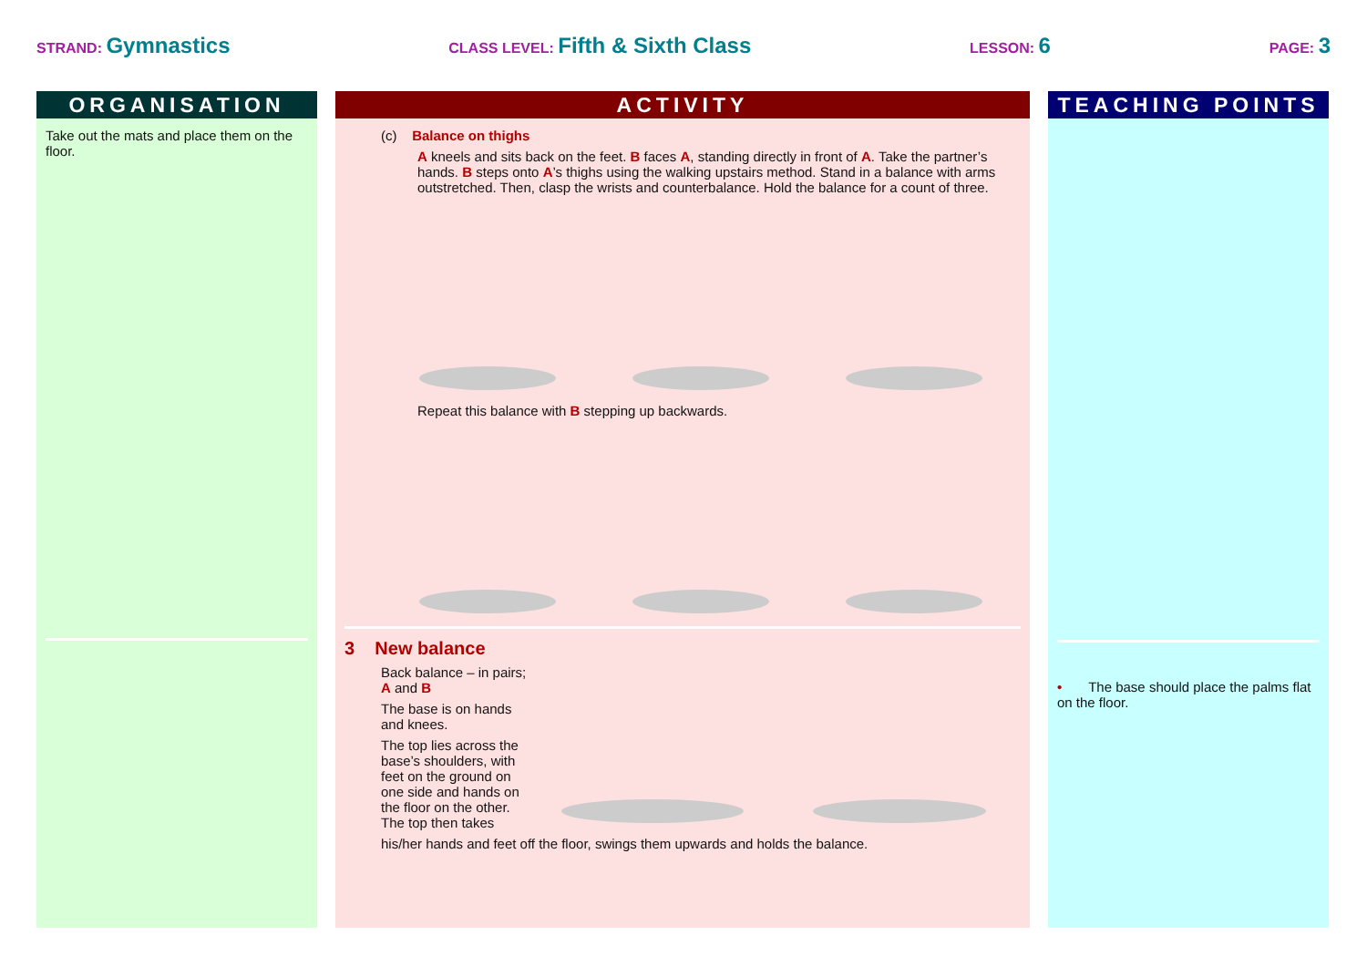STRAND: Gymnastics
CLASS LEVEL: Fifth & Sixth Class
LESSON: 6
PAGE: 3
ORGANISATION
Take out the mats and place them on the floor.
ACTIVITY
(c) Balance on thighs
A kneels and sits back on the feet. B faces A, standing directly in front of A. Take the partner’s hands. B steps onto A’s thighs using the walking upstairs method. Stand in a balance with arms outstretched. Then, clasp the wrists and counterbalance. Hold the balance for a count of three.
Repeat this balance with B stepping up backwards.
3 New balance
Back balance – in pairs; A and B
The base is on hands and knees.
The top lies across the base’s shoulders, with feet on the ground on one side and hands on the floor on the other. The top then takes
his/her hands and feet off the floor, swings them upwards and holds the balance.
TEACHING POINTS
• The base should place the palms flat on the floor.